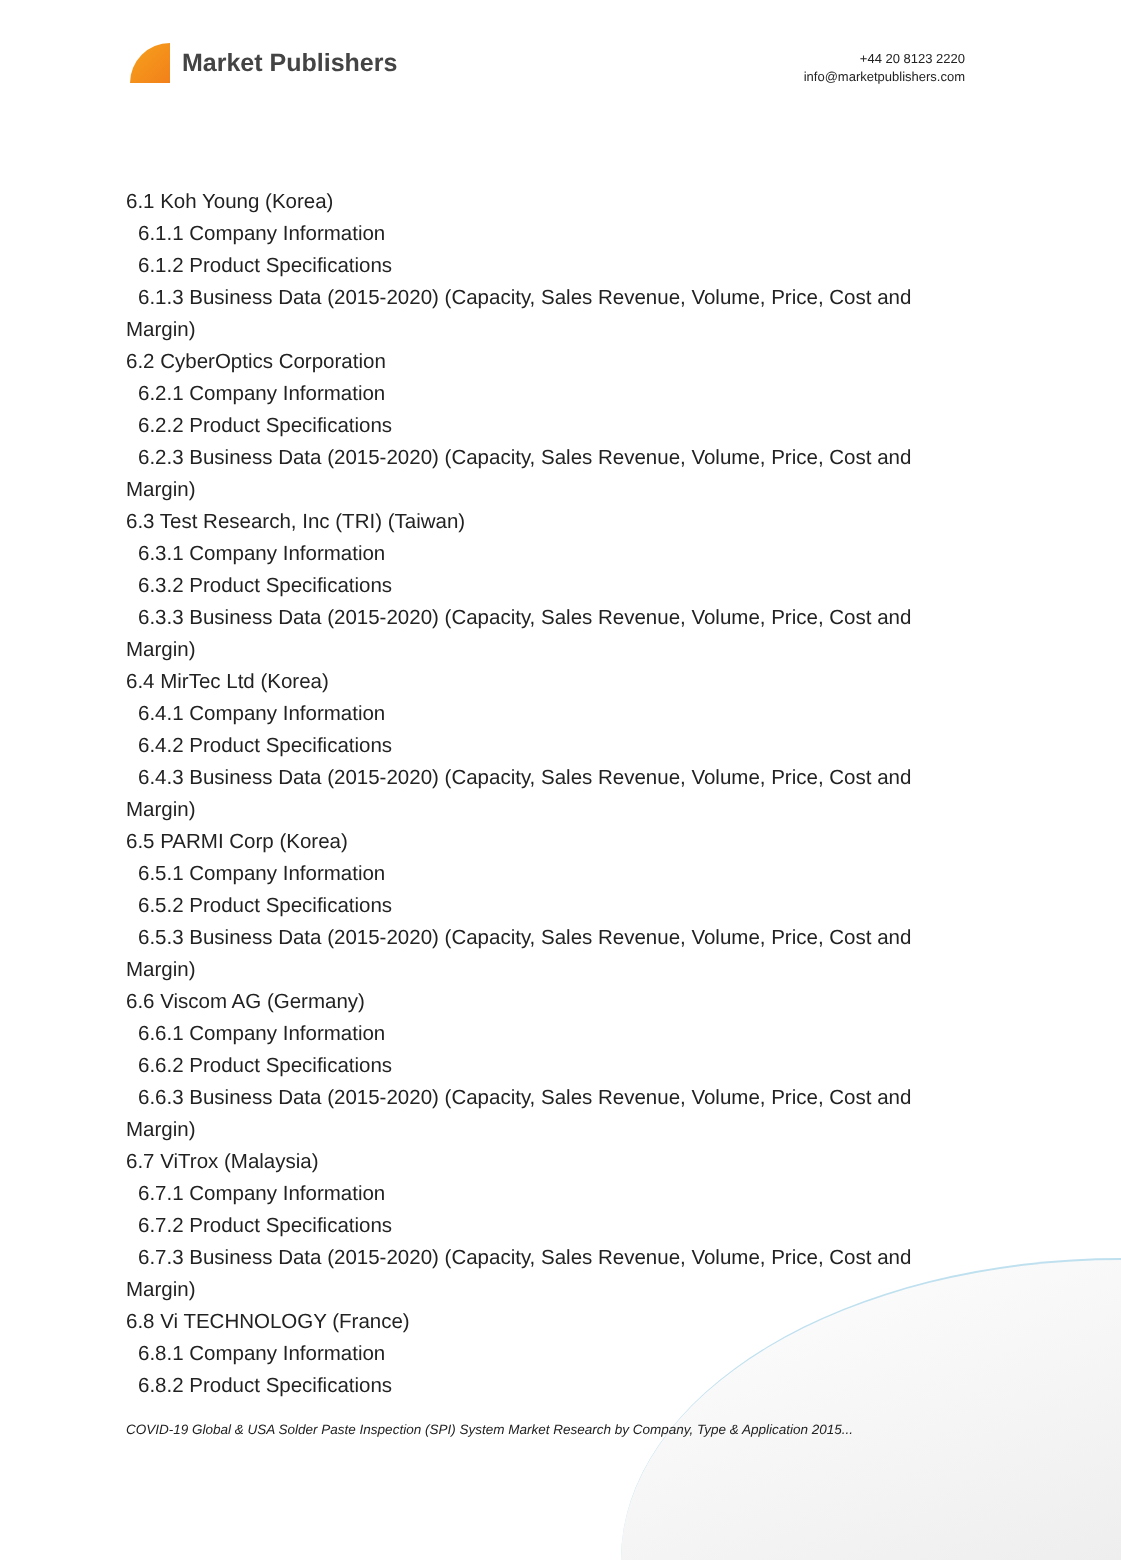Market Publishers
+44 20 8123 2220
info@marketpublishers.com
6.1 Koh Young (Korea)
6.1.1 Company Information
6.1.2 Product Specifications
6.1.3 Business Data (2015-2020) (Capacity, Sales Revenue, Volume, Price, Cost and Margin)
6.2 CyberOptics Corporation
6.2.1 Company Information
6.2.2 Product Specifications
6.2.3 Business Data (2015-2020) (Capacity, Sales Revenue, Volume, Price, Cost and Margin)
6.3 Test Research, Inc (TRI) (Taiwan)
6.3.1 Company Information
6.3.2 Product Specifications
6.3.3 Business Data (2015-2020) (Capacity, Sales Revenue, Volume, Price, Cost and Margin)
6.4 MirTec Ltd (Korea)
6.4.1 Company Information
6.4.2 Product Specifications
6.4.3 Business Data (2015-2020) (Capacity, Sales Revenue, Volume, Price, Cost and Margin)
6.5 PARMI Corp (Korea)
6.5.1 Company Information
6.5.2 Product Specifications
6.5.3 Business Data (2015-2020) (Capacity, Sales Revenue, Volume, Price, Cost and Margin)
6.6 Viscom AG (Germany)
6.6.1 Company Information
6.6.2 Product Specifications
6.6.3 Business Data (2015-2020) (Capacity, Sales Revenue, Volume, Price, Cost and Margin)
6.7 ViTrox (Malaysia)
6.7.1 Company Information
6.7.2 Product Specifications
6.7.3 Business Data (2015-2020) (Capacity, Sales Revenue, Volume, Price, Cost and Margin)
6.8 Vi TECHNOLOGY (France)
6.8.1 Company Information
6.8.2 Product Specifications
COVID-19 Global & USA Solder Paste Inspection (SPI) System Market Research by Company, Type & Application 2015...